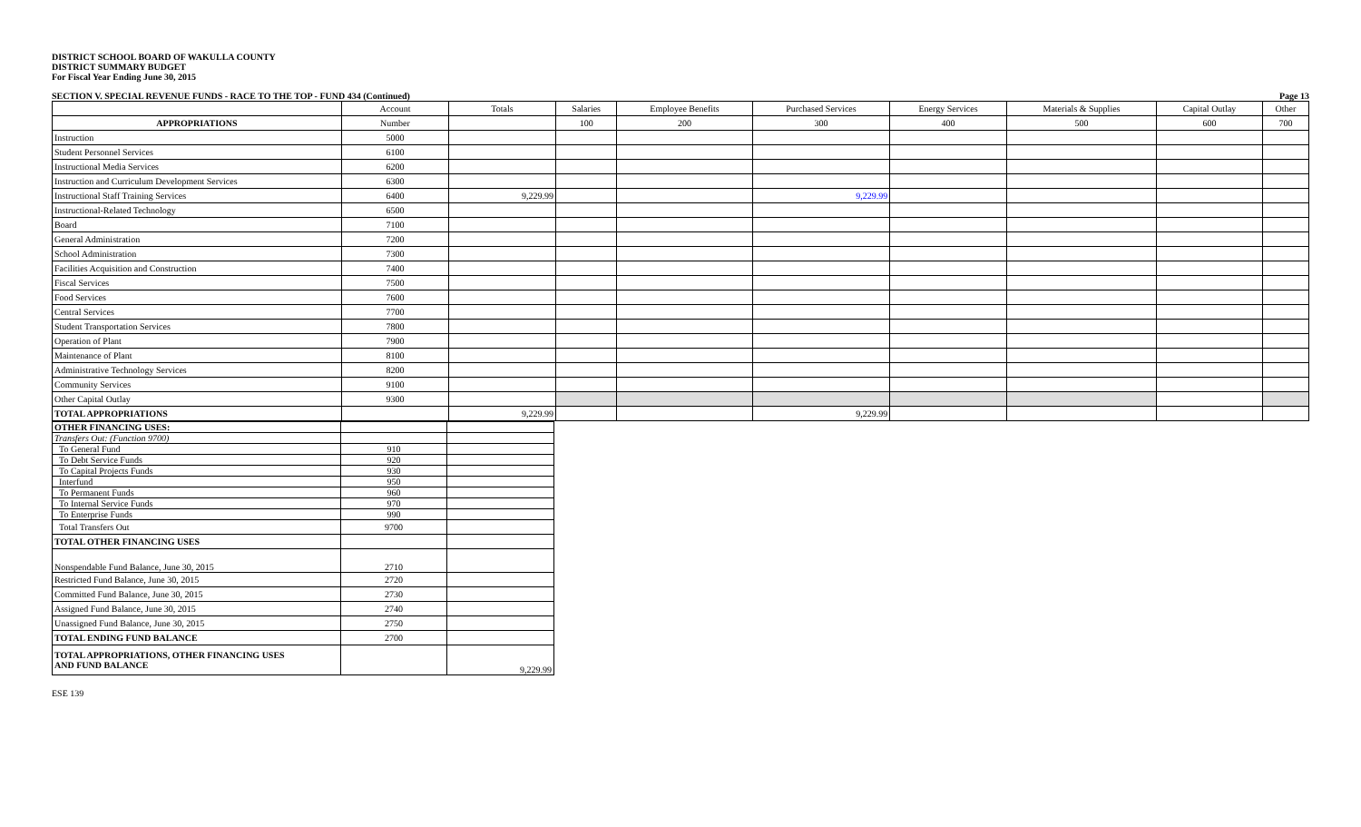DISTRICT SCHOOL BOARD OF WAKULLA COUNTY
DISTRICT SUMMARY BUDGET
For Fiscal Year Ending June 30, 2015
SECTION V. SPECIAL REVENUE FUNDS - RACE TO THE TOP - FUND 434 (Continued) Page 13
| | Account | Totals | Salaries | Employee Benefits | Purchased Services | Energy Services | Materials & Supplies | Capital Outlay | Other |
| --- | --- | --- | --- | --- | --- | --- | --- | --- | --- |
| APPROPRIATIONS | Number | | 100 | 200 | 300 | 400 | 500 | 600 | 700 |
| Instruction | 5000 | | | | | | | | |
| Student Personnel Services | 6100 | | | | | | | | |
| Instructional Media Services | 6200 | | | | | | | | |
| Instruction and Curriculum Development Services | 6300 | | | | | | | | |
| Instructional Staff Training Services | 6400 | 9,229.99 | | | 9,229.99 | | | | |
| Instructional-Related Technology | 6500 | | | | | | | | |
| Board | 7100 | | | | | | | | |
| General Administration | 7200 | | | | | | | | |
| School Administration | 7300 | | | | | | | | |
| Facilities Acquisition and Construction | 7400 | | | | | | | | |
| Fiscal Services | 7500 | | | | | | | | |
| Food Services | 7600 | | | | | | | | |
| Central Services | 7700 | | | | | | | | |
| Student Transportation Services | 7800 | | | | | | | | |
| Operation of Plant | 7900 | | | | | | | | |
| Maintenance of Plant | 8100 | | | | | | | | |
| Administrative Technology Services | 8200 | | | | | | | | |
| Community Services | 9100 | | | | | | | | |
| Other Capital Outlay | 9300 | | | | | | | | |
| TOTAL APPROPRIATIONS | | 9,229.99 | | | 9,229.99 | | | | |
| OTHER FINANCING USES: | | |
| Transfers Out: (Function 9700) | | |
| To General Fund | 910 | |
| To Debt Service Funds | 920 | |
| To Capital Projects Funds | 930 | |
| Interfund | 950 | |
| To Permanent Funds | 960 | |
| To Internal Service Funds | 970 | |
| To Enterprise Funds | 990 | |
| Total Transfers Out | 9700 | |
| TOTAL OTHER FINANCING USES | | |
| Nonspendable Fund Balance, June 30, 2015 | 2710 | |
| Restricted Fund Balance, June 30, 2015 | 2720 | |
| Committed Fund Balance, June 30, 2015 | 2730 | |
| Assigned Fund Balance, June 30, 2015 | 2740 | |
| Unassigned Fund Balance, June 30, 2015 | 2750 | |
| TOTAL ENDING FUND BALANCE | 2700 | |
| TOTAL APPROPRIATIONS, OTHER FINANCING USES AND FUND BALANCE | | 9,229.99 |
ESE 139